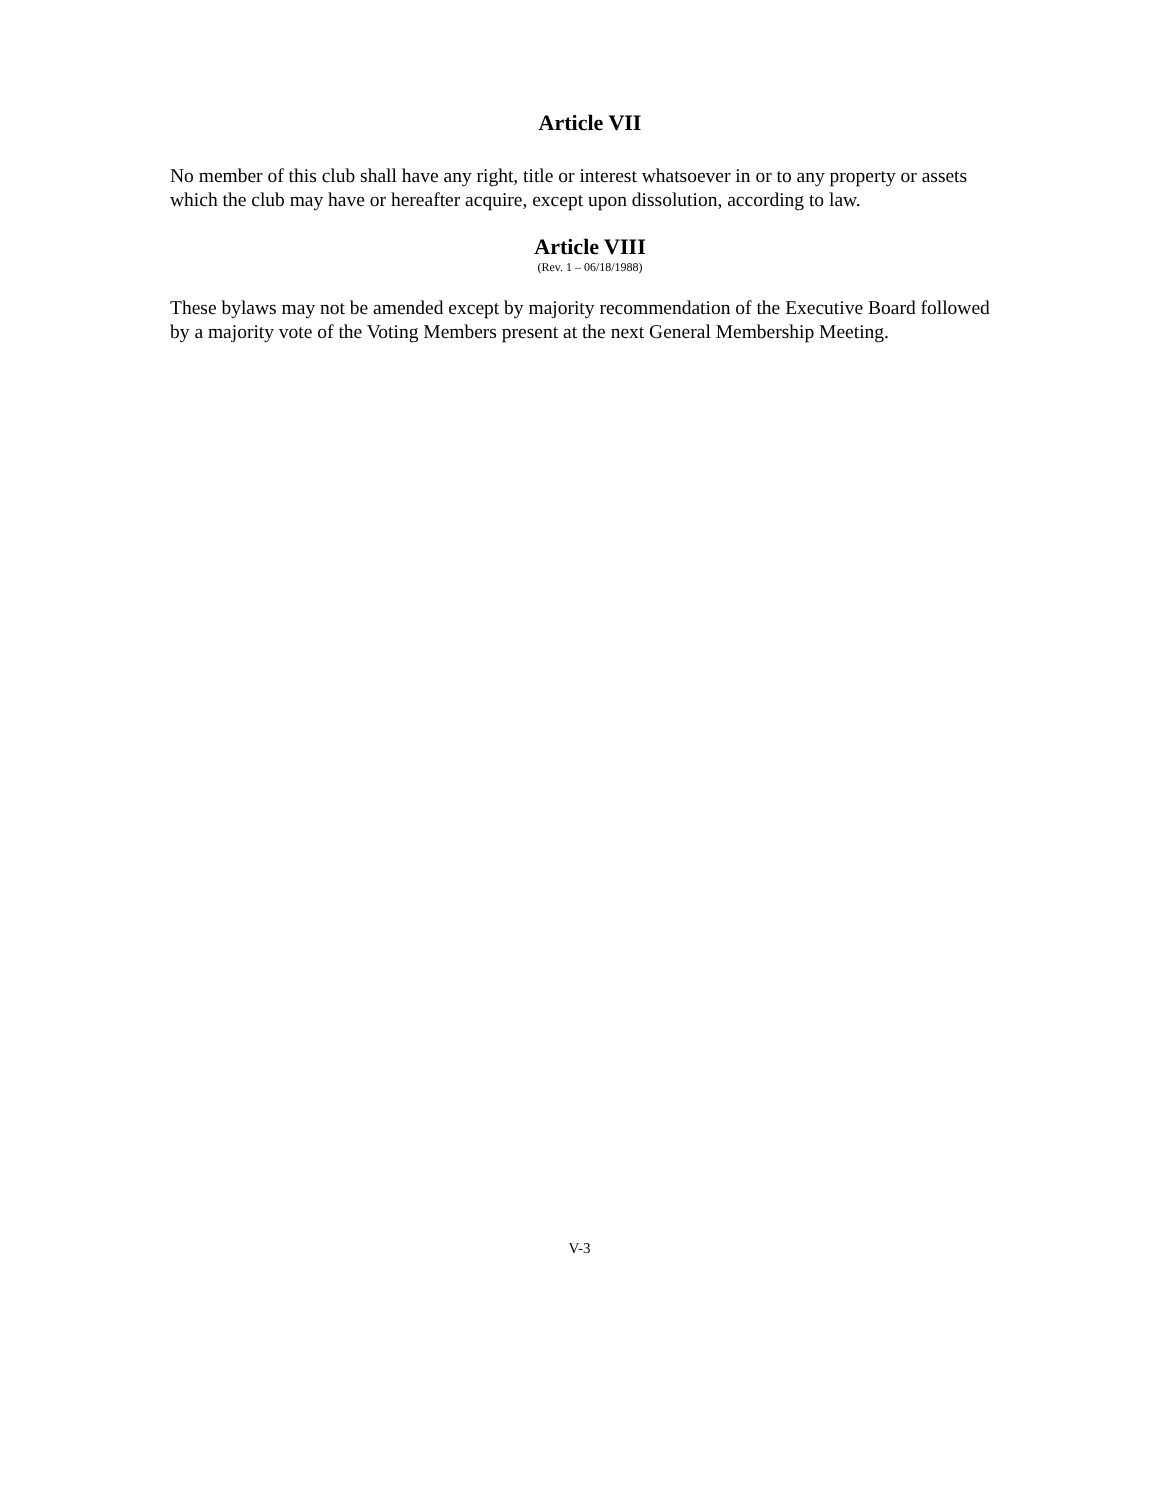Article VII
No member of this club shall have any right, title or interest whatsoever in or to any property or assets which the club may have or hereafter acquire, except upon dissolution, according to law.
Article VIII
(Rev. 1 – 06/18/1988)
These bylaws may not be amended except by majority recommendation of the Executive Board followed by a majority vote of the Voting Members present at the next General Membership Meeting.
V-3